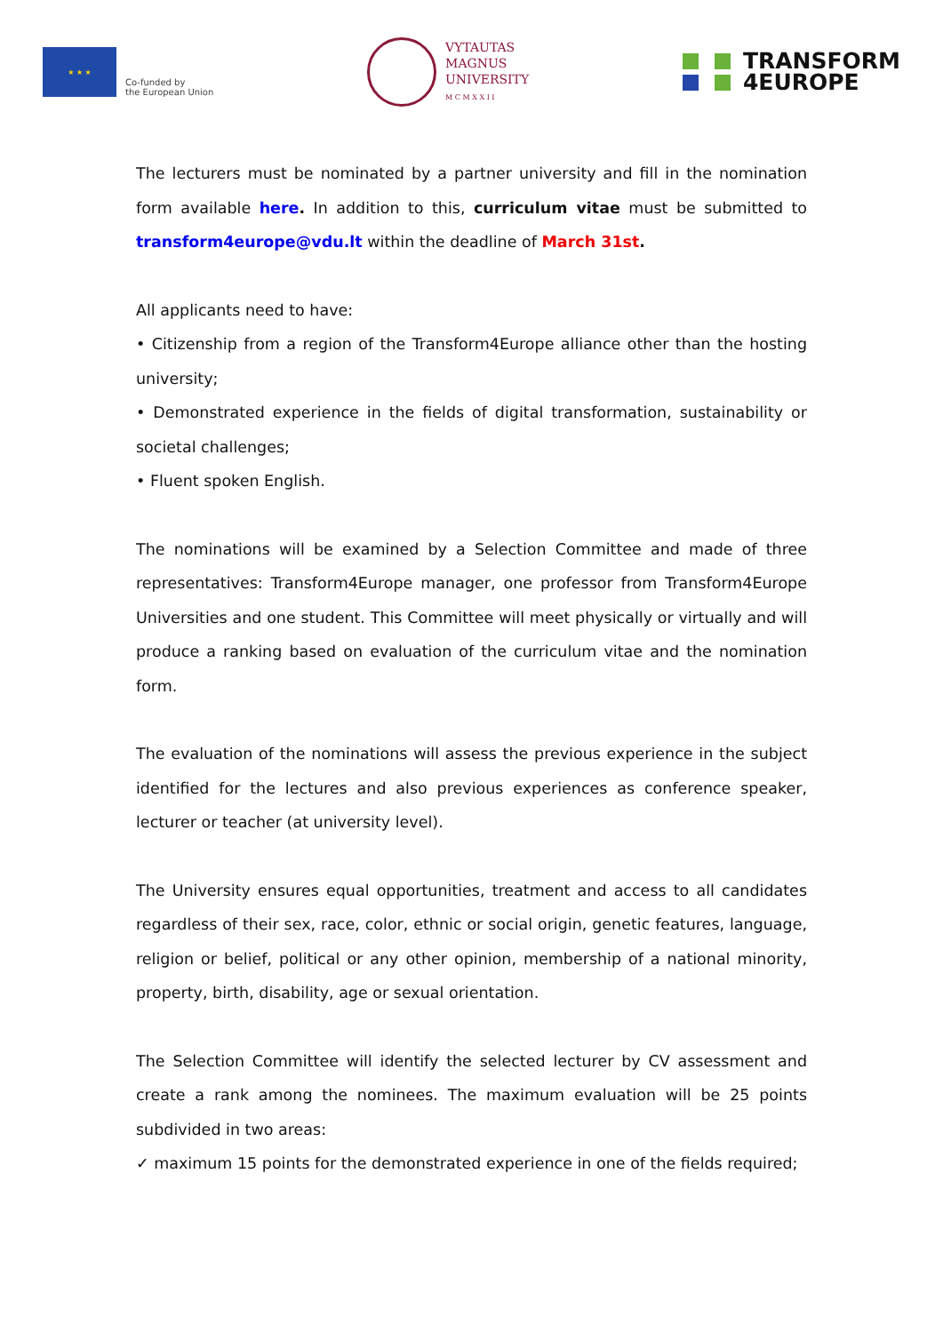★ ★ ★
Co-funded by
the European Union
VYTAUTAS
MAGNUS
UNIVERSITY
M C M X X I I
TRANSFORM
4EUROPE
The lecturers must be nominated by a partner university and fill in the nomination form available here. In addition to this, curriculum vitae must be submitted to transform4europe@vdu.lt within the deadline of March 31st.
All applicants need to have:
• Citizenship from a region of the Transform4Europe alliance other than the hosting university;
• Demonstrated experience in the fields of digital transformation, sustainability or societal challenges;
• Fluent spoken English.
The nominations will be examined by a Selection Committee and made of three representatives: Transform4Europe manager, one professor from Transform4Europe Universities and one student. This Committee will meet physically or virtually and will produce a ranking based on evaluation of the curriculum vitae and the nomination form.
The evaluation of the nominations will assess the previous experience in the subject identified for the lectures and also previous experiences as conference speaker, lecturer or teacher (at university level).
The University ensures equal opportunities, treatment and access to all candidates regardless of their sex, race, color, ethnic or social origin, genetic features, language, religion or belief, political or any other opinion, membership of a national minority, property, birth, disability, age or sexual orientation.
The Selection Committee will identify the selected lecturer by CV assessment and create a rank among the nominees. The maximum evaluation will be 25 points subdivided in two areas:
✓ maximum 15 points for the demonstrated experience in one of the fields required;